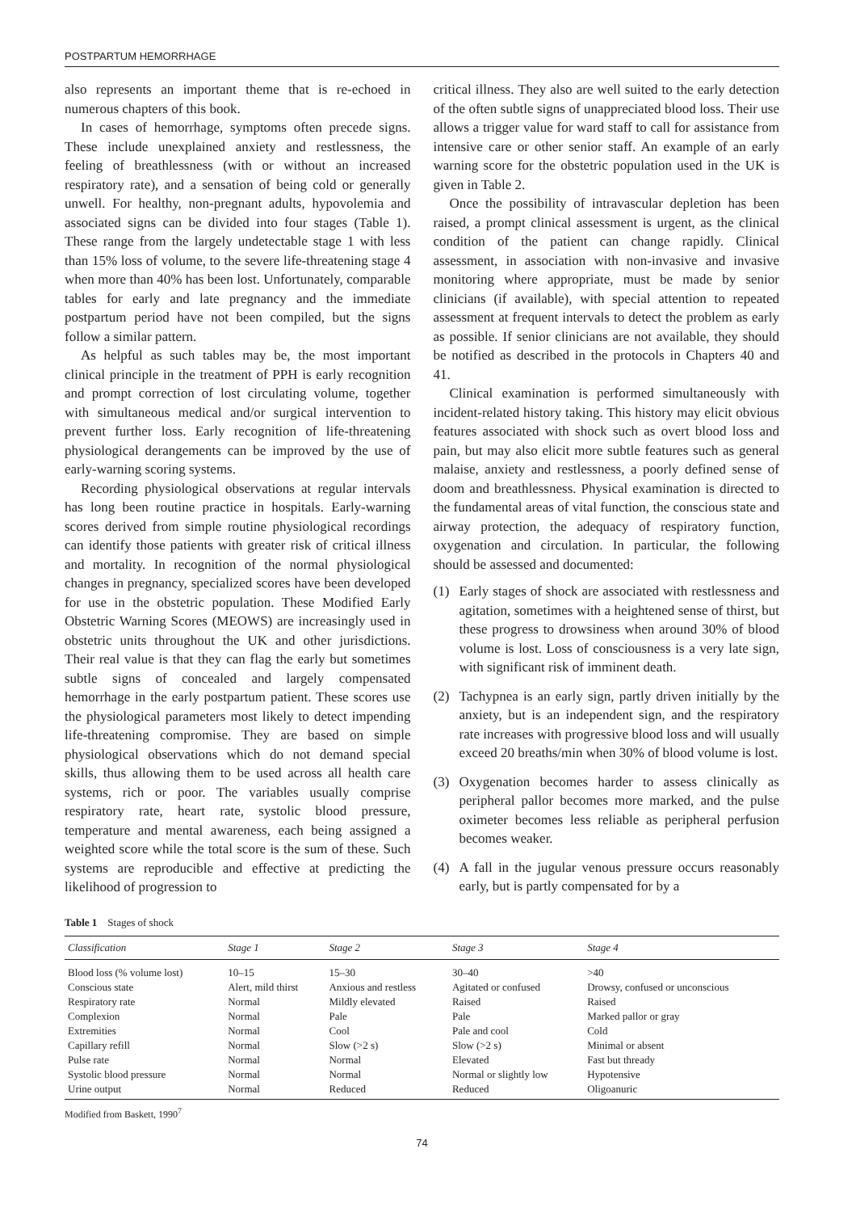POSTPARTUM HEMORRHAGE
also represents an important theme that is re-echoed in numerous chapters of this book.
In cases of hemorrhage, symptoms often precede signs. These include unexplained anxiety and restlessness, the feeling of breathlessness (with or without an increased respiratory rate), and a sensation of being cold or generally unwell. For healthy, non-pregnant adults, hypovolemia and associated signs can be divided into four stages (Table 1). These range from the largely undetectable stage 1 with less than 15% loss of volume, to the severe life-threatening stage 4 when more than 40% has been lost. Unfortunately, comparable tables for early and late pregnancy and the immediate postpartum period have not been compiled, but the signs follow a similar pattern.
As helpful as such tables may be, the most important clinical principle in the treatment of PPH is early recognition and prompt correction of lost circulating volume, together with simultaneous medical and/or surgical intervention to prevent further loss. Early recognition of life-threatening physiological derangements can be improved by the use of early-warning scoring systems.
Recording physiological observations at regular intervals has long been routine practice in hospitals. Early-warning scores derived from simple routine physiological recordings can identify those patients with greater risk of critical illness and mortality. In recognition of the normal physiological changes in pregnancy, specialized scores have been developed for use in the obstetric population. These Modified Early Obstetric Warning Scores (MEOWS) are increasingly used in obstetric units throughout the UK and other jurisdictions. Their real value is that they can flag the early but sometimes subtle signs of concealed and largely compensated hemorrhage in the early postpartum patient. These scores use the physiological parameters most likely to detect impending life-threatening compromise. They are based on simple physiological observations which do not demand special skills, thus allowing them to be used across all health care systems, rich or poor. The variables usually comprise respiratory rate, heart rate, systolic blood pressure, temperature and mental awareness, each being assigned a weighted score while the total score is the sum of these. Such systems are reproducible and effective at predicting the likelihood of progression to
critical illness. They also are well suited to the early detection of the often subtle signs of unappreciated blood loss. Their use allows a trigger value for ward staff to call for assistance from intensive care or other senior staff. An example of an early warning score for the obstetric population used in the UK is given in Table 2.
Once the possibility of intravascular depletion has been raised, a prompt clinical assessment is urgent, as the clinical condition of the patient can change rapidly. Clinical assessment, in association with non-invasive and invasive monitoring where appropriate, must be made by senior clinicians (if available), with special attention to repeated assessment at frequent intervals to detect the problem as early as possible. If senior clinicians are not available, they should be notified as described in the protocols in Chapters 40 and 41.
Clinical examination is performed simultaneously with incident-related history taking. This history may elicit obvious features associated with shock such as overt blood loss and pain, but may also elicit more subtle features such as general malaise, anxiety and restlessness, a poorly defined sense of doom and breathlessness. Physical examination is directed to the fundamental areas of vital function, the conscious state and airway protection, the adequacy of respiratory function, oxygenation and circulation. In particular, the following should be assessed and documented:
(1) Early stages of shock are associated with restlessness and agitation, sometimes with a heightened sense of thirst, but these progress to drowsiness when around 30% of blood volume is lost. Loss of consciousness is a very late sign, with significant risk of imminent death.
(2) Tachypnea is an early sign, partly driven initially by the anxiety, but is an independent sign, and the respiratory rate increases with progressive blood loss and will usually exceed 20 breaths/min when 30% of blood volume is lost.
(3) Oxygenation becomes harder to assess clinically as peripheral pallor becomes more marked, and the pulse oximeter becomes less reliable as peripheral perfusion becomes weaker.
(4) A fall in the jugular venous pressure occurs reasonably early, but is partly compensated for by a
Table 1 Stages of shock
| Classification | Stage 1 | Stage 2 | Stage 3 | Stage 4 |
| --- | --- | --- | --- | --- |
| Blood loss (% volume lost) | 10–15 | 15–30 | 30–40 | >40 |
| Conscious state | Alert, mild thirst | Anxious and restless | Agitated or confused | Drowsy, confused or unconscious |
| Respiratory rate | Normal | Mildly elevated | Raised | Raised |
| Complexion | Normal | Pale | Pale | Marked pallor or gray |
| Extremities | Normal | Cool | Pale and cool | Cold |
| Capillary refill | Normal | Slow (>2 s) | Slow (>2 s) | Minimal or absent |
| Pulse rate | Normal | Normal | Elevated | Fast but thready |
| Systolic blood pressure | Normal | Normal | Normal or slightly low | Hypotensive |
| Urine output | Normal | Reduced | Reduced | Oligoanuric |
Modified from Baskett, 1990<sup>7</sup>
74